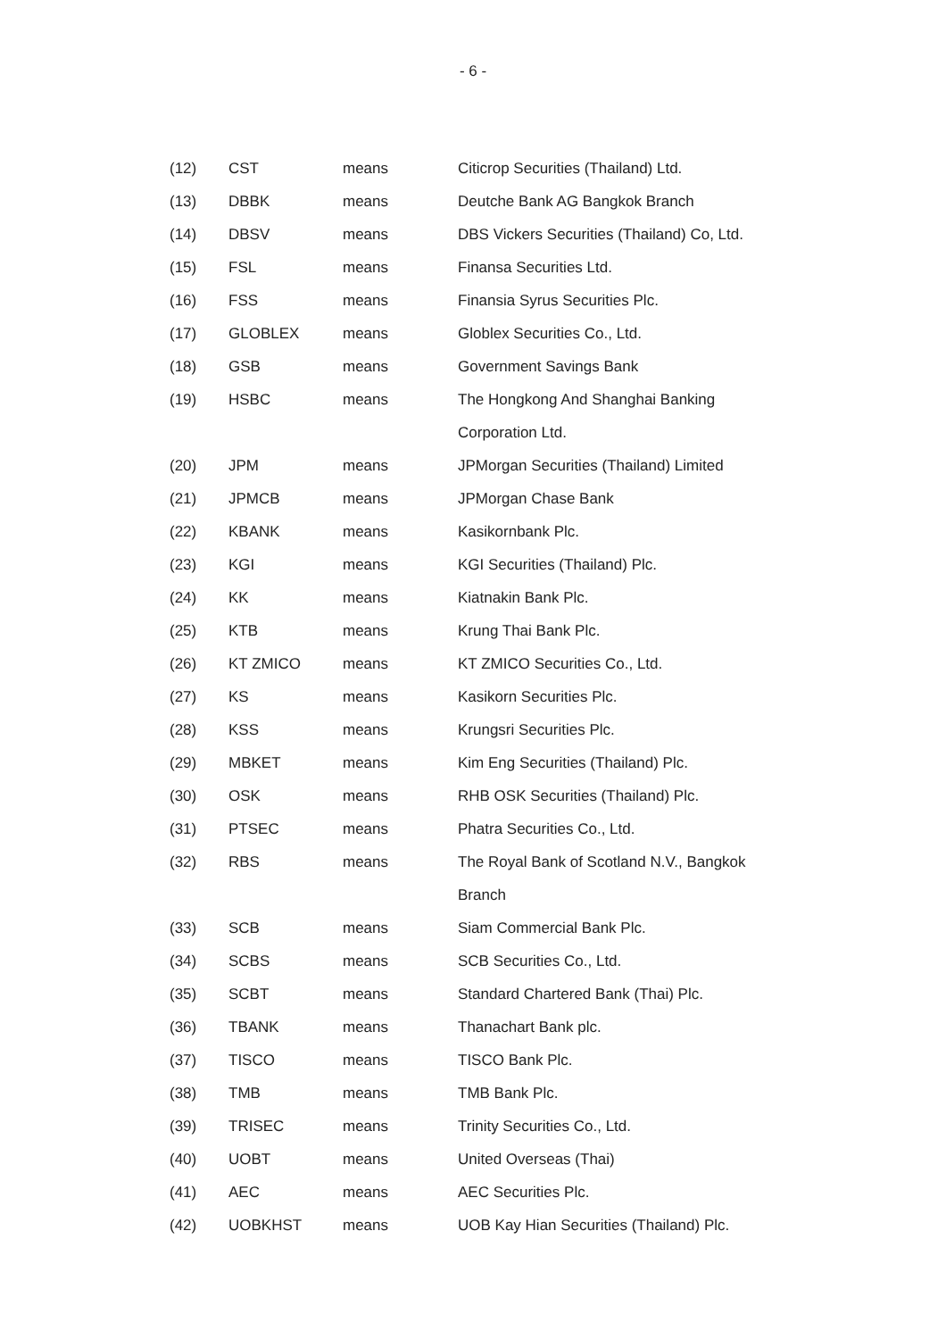- 6 -
| (12) | CST | means | Citicrop Securities (Thailand) Ltd. |
| (13) | DBBK | means | Deutche Bank AG Bangkok Branch |
| (14) | DBSV | means | DBS Vickers Securities (Thailand) Co, Ltd. |
| (15) | FSL | means | Finansa Securities Ltd. |
| (16) | FSS | means | Finansia Syrus Securities Plc. |
| (17) | GLOBLEX | means | Globlex Securities Co., Ltd. |
| (18) | GSB | means | Government Savings Bank |
| (19) | HSBC | means | The Hongkong And Shanghai Banking |
| | | | Corporation Ltd. |
| (20) | JPM | means | JPMorgan Securities (Thailand) Limited |
| (21) | JPMCB | means | JPMorgan Chase Bank |
| (22) | KBANK | means | Kasikornbank Plc. |
| (23) | KGI | means | KGI Securities (Thailand) Plc. |
| (24) | KK | means | Kiatnakin Bank Plc. |
| (25) | KTB | means | Krung Thai Bank Plc. |
| (26) | KT ZMICO | means | KT ZMICO Securities Co., Ltd. |
| (27) | KS | means | Kasikorn Securities Plc. |
| (28) | KSS | means | Krungsri Securities Plc. |
| (29) | MBKET | means | Kim Eng Securities (Thailand) Plc. |
| (30) | OSK | means | RHB OSK Securities (Thailand) Plc. |
| (31) | PTSEC | means | Phatra Securities Co., Ltd. |
| (32) | RBS | means | The Royal Bank of Scotland N.V., Bangkok |
| | | | Branch |
| (33) | SCB | means | Siam Commercial Bank Plc. |
| (34) | SCBS | means | SCB Securities Co., Ltd. |
| (35) | SCBT | means | Standard Chartered Bank (Thai) Plc. |
| (36) | TBANK | means | Thanachart Bank plc. |
| (37) | TISCO | means | TISCO Bank Plc. |
| (38) | TMB | means | TMB Bank Plc. |
| (39) | TRISEC | means | Trinity Securities Co., Ltd. |
| (40) | UOBT | means | United Overseas (Thai) |
| (41) | AEC | means | AEC Securities Plc. |
| (42) | UOBKHST | means | UOB Kay Hian Securities (Thailand) Plc. |